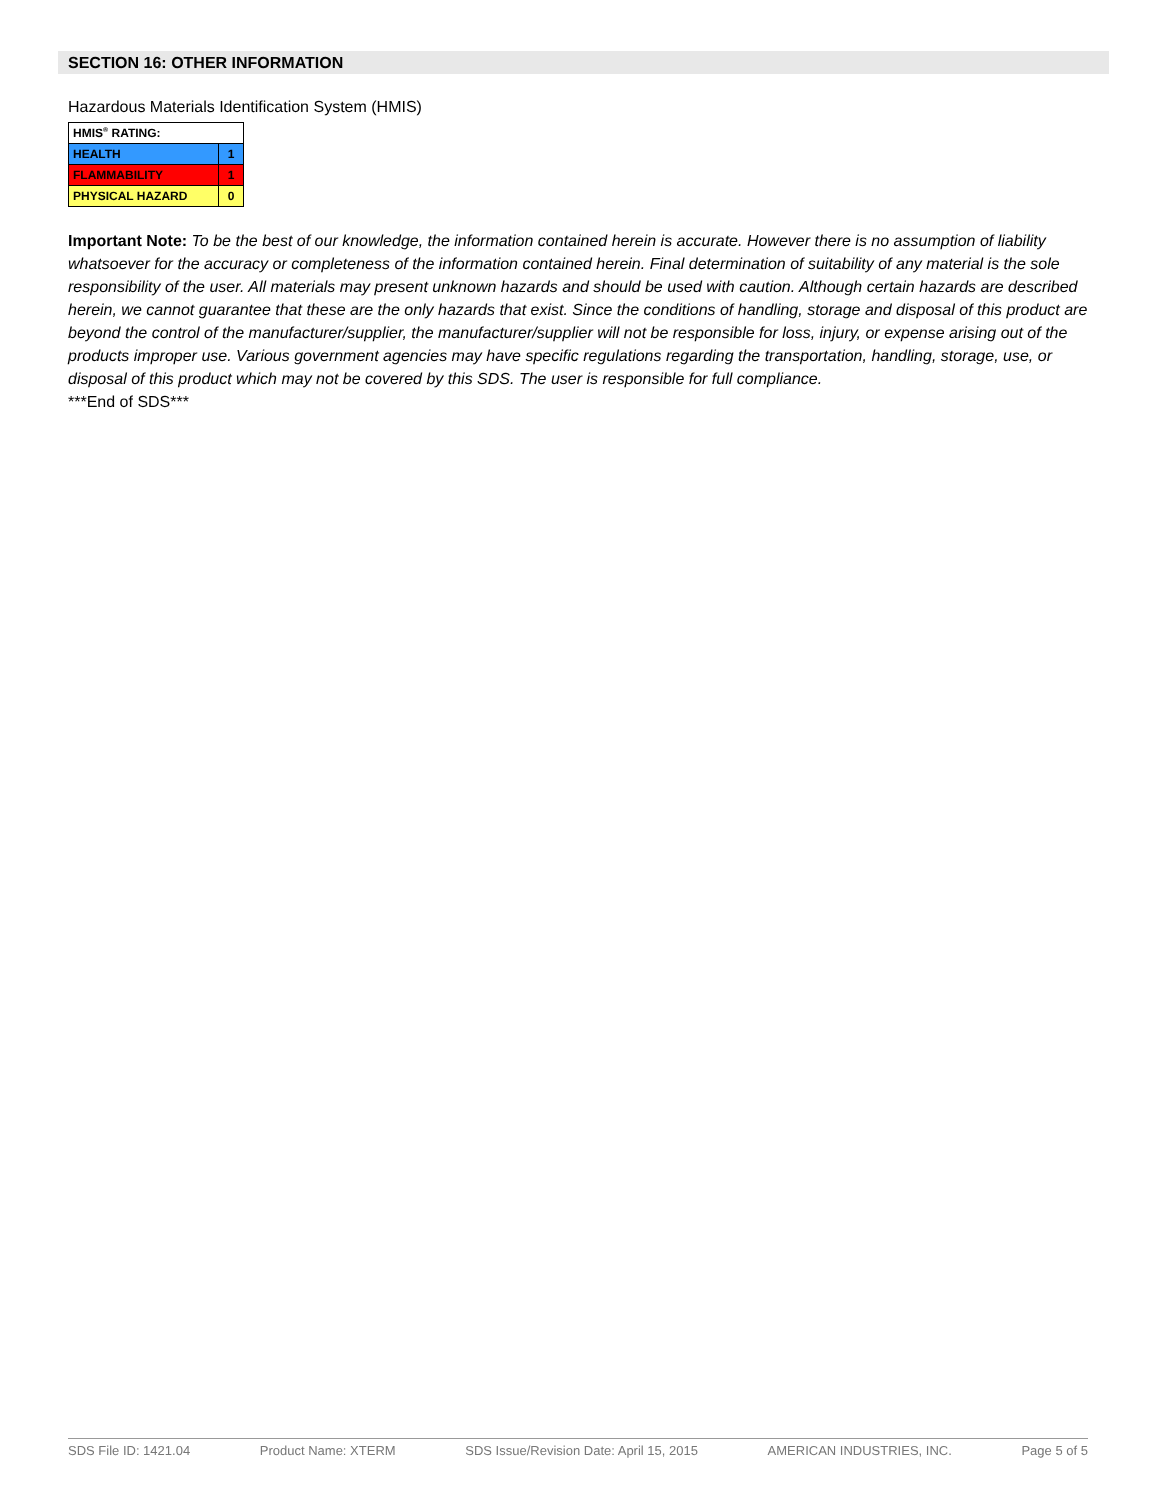SECTION 16: OTHER INFORMATION
Hazardous Materials Identification System (HMIS)
| HMIS<sup>®</sup> RATING: | |
| HEALTH | 1 |
| FLAMMABILITY | 1 |
| PHYSICAL HAZARD | 0 |
Important Note: To be the best of our knowledge, the information contained herein is accurate. However there is no assumption of liability whatsoever for the accuracy or completeness of the information contained herein. Final determination of suitability of any material is the sole responsibility of the user. All materials may present unknown hazards and should be used with caution. Although certain hazards are described herein, we cannot guarantee that these are the only hazards that exist. Since the conditions of handling, storage and disposal of this product are beyond the control of the manufacturer/supplier, the manufacturer/supplier will not be responsible for loss, injury, or expense arising out of the products improper use. Various government agencies may have specific regulations regarding the transportation, handling, storage, use, or disposal of this product which may not be covered by this SDS. The user is responsible for full compliance.
***End of SDS***
SDS File ID: 1421.04 Product Name: XTERM SDS Issue/Revision Date: April 15, 2015 AMERICAN INDUSTRIES, INC. Page 5 of 5